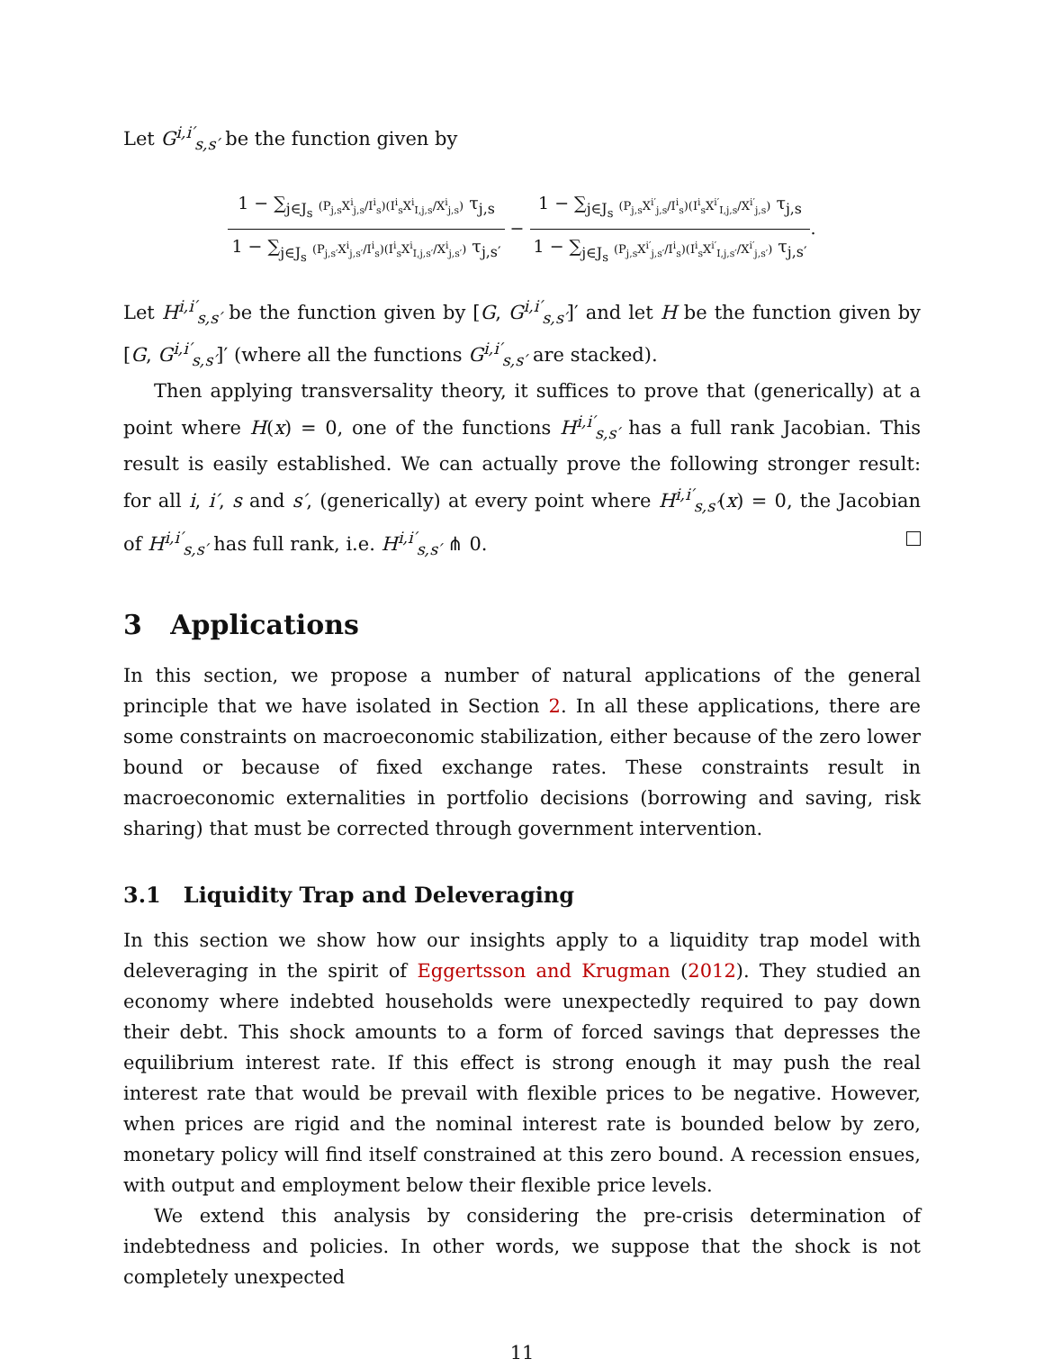Let G<sup>i,i′</sup><sub>s,s′</sub> be the function given by
1 − ∑<sub>j∈J<sub>s</sub></sub> (P<sub>j,s</sub>X<sup>i</sup><sub>j,s</sub>/I<sup>i</sup><sub>s</sub>)(I<sup>i</sup><sub>s</sub>X<sup>i</sup><sub>I,j,s</sub>/X<sup>i</sup><sub>j,s</sub>) τ<sub>j,s</sub> 1 − ∑<sub>j∈J<sub>s</sub></sub> (P<sub>j,s′</sub>X<sup>i</sup><sub>j,s′</sub>/I<sup>i</sup><sub>s</sub>)(I<sup>i</sup><sub>s</sub>X<sup>i</sup><sub>I,j,s′</sub>/X<sup>i</sup><sub>j,s′</sub>) τ<sub>j,s′</sub> − 1 − ∑<sub>j∈J<sub>s</sub></sub> (P<sub>j,s</sub>X<sup>i′</sup><sub>j,s</sub>/I<sup>i</sup><sub>s</sub>)(I<sup>i</sup><sub>s</sub>X<sup>i′</sup><sub>I,j,s</sub>/X<sup>i′</sup><sub>j,s</sub>) τ<sub>j,s</sub> 1 − ∑<sub>j∈J<sub>s</sub></sub> (P<sub>j,s</sub>X<sup>i′</sup><sub>j,s′</sub>/I<sup>i</sup><sub>s</sub>)(I<sup>i</sup><sub>s</sub>X<sup>i′</sup><sub>I,j,s′</sub>/X<sup>i′</sup><sub>j,s′</sub>) τ<sub>j,s′</sub>.
Let H<sup>i,i′</sup><sub>s,s′</sub> be the function given by [G, G<sup>i,i′</sup><sub>s,s′</sub>]′ and let H be the function given by [G, G<sup>i,i′</sup><sub>s,s′</sub>]′ (where all the functions G<sup>i,i′</sup><sub>s,s′</sub> are stacked).
Then applying transversality theory, it suffices to prove that (generically) at a point where H(x) = 0, one of the functions H<sup>i,i′</sup><sub>s,s′</sub> has a full rank Jacobian. This result is easily established. We can actually prove the following stronger result: for all i, i′, s and s′, (generically) at every point where H<sup>i,i′</sup><sub>s,s′</sub>(x) = 0, the Jacobian of H<sup>i,i′</sup><sub>s,s′</sub> has full rank, i.e. H<sup>i,i′</sup><sub>s,s′</sub> ⋔ 0.
3 Applications
In this section, we propose a number of natural applications of the general principle that we have isolated in Section 2. In all these applications, there are some constraints on macroeconomic stabilization, either because of the zero lower bound or because of fixed exchange rates. These constraints result in macroeconomic externalities in portfolio decisions (borrowing and saving, risk sharing) that must be corrected through government intervention.
3.1 Liquidity Trap and Deleveraging
In this section we show how our insights apply to a liquidity trap model with deleveraging in the spirit of Eggertsson and Krugman (2012). They studied an economy where indebted households were unexpectedly required to pay down their debt. This shock amounts to a form of forced savings that depresses the equilibrium interest rate. If this effect is strong enough it may push the real interest rate that would be prevail with flexible prices to be negative. However, when prices are rigid and the nominal interest rate is bounded below by zero, monetary policy will find itself constrained at this zero bound. A recession ensues, with output and employment below their flexible price levels.
We extend this analysis by considering the pre-crisis determination of indebtedness and policies. In other words, we suppose that the shock is not completely unexpected
11